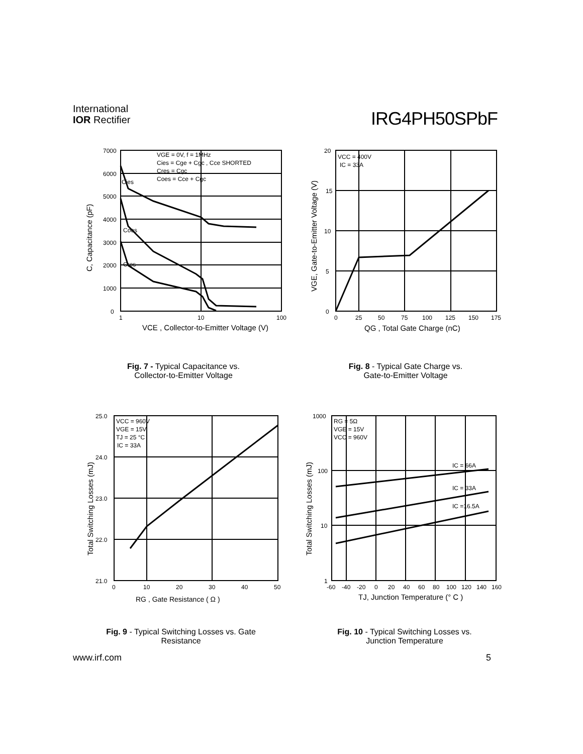International
IOR Rectifier
IRG4PH50SPbF
7000
6000
5000
4000
3000
2000
1000
0
1
10
100
VGE = 0V, f = 1MHz
Cies = Cge + Cgc , Cce SHORTED
Cres = Cgc
Coes = Cce + Cgc
Cies
Coes
Cres
VCE , Collector-to-Emitter Voltage (V)
C, Capacitance (pF)
Fig. 7 - Typical Capacitance vs.
Collector-to-Emitter Voltage
20
15
10
5
0
0
25
50
75
100
125
150
175
VCC = 400V
IC = 33A
QG , Total Gate Charge (nC)
VGE, Gate-to-Emitter Voltage (V)
Fig. 8 - Typical Gate Charge vs.
Gate-to-Emitter Voltage
25.0
24.0
23.0
22.0
21.0
0
10
20
30
40
50
VCC = 960V
VGE = 15V
TJ = 25 °C
IC = 33A
RG , Gate Resistance ( Ω )
Total Switching Losses (mJ)
Fig. 9 - Typical Switching Losses vs. Gate
Resistance
1000
100
10
1
-60
-40
-20
0
20
40
60
80
100
120
140
160
RG = 5Ω
VGE = 15V
VCC = 960V
IC = 66A
IC = 33A
IC =16.5A
TJ, Junction Temperature (° C )
Total Switching Losses (mJ)
Fig. 10 - Typical Switching Losses vs.
Junction Temperature
www.irf.com 5